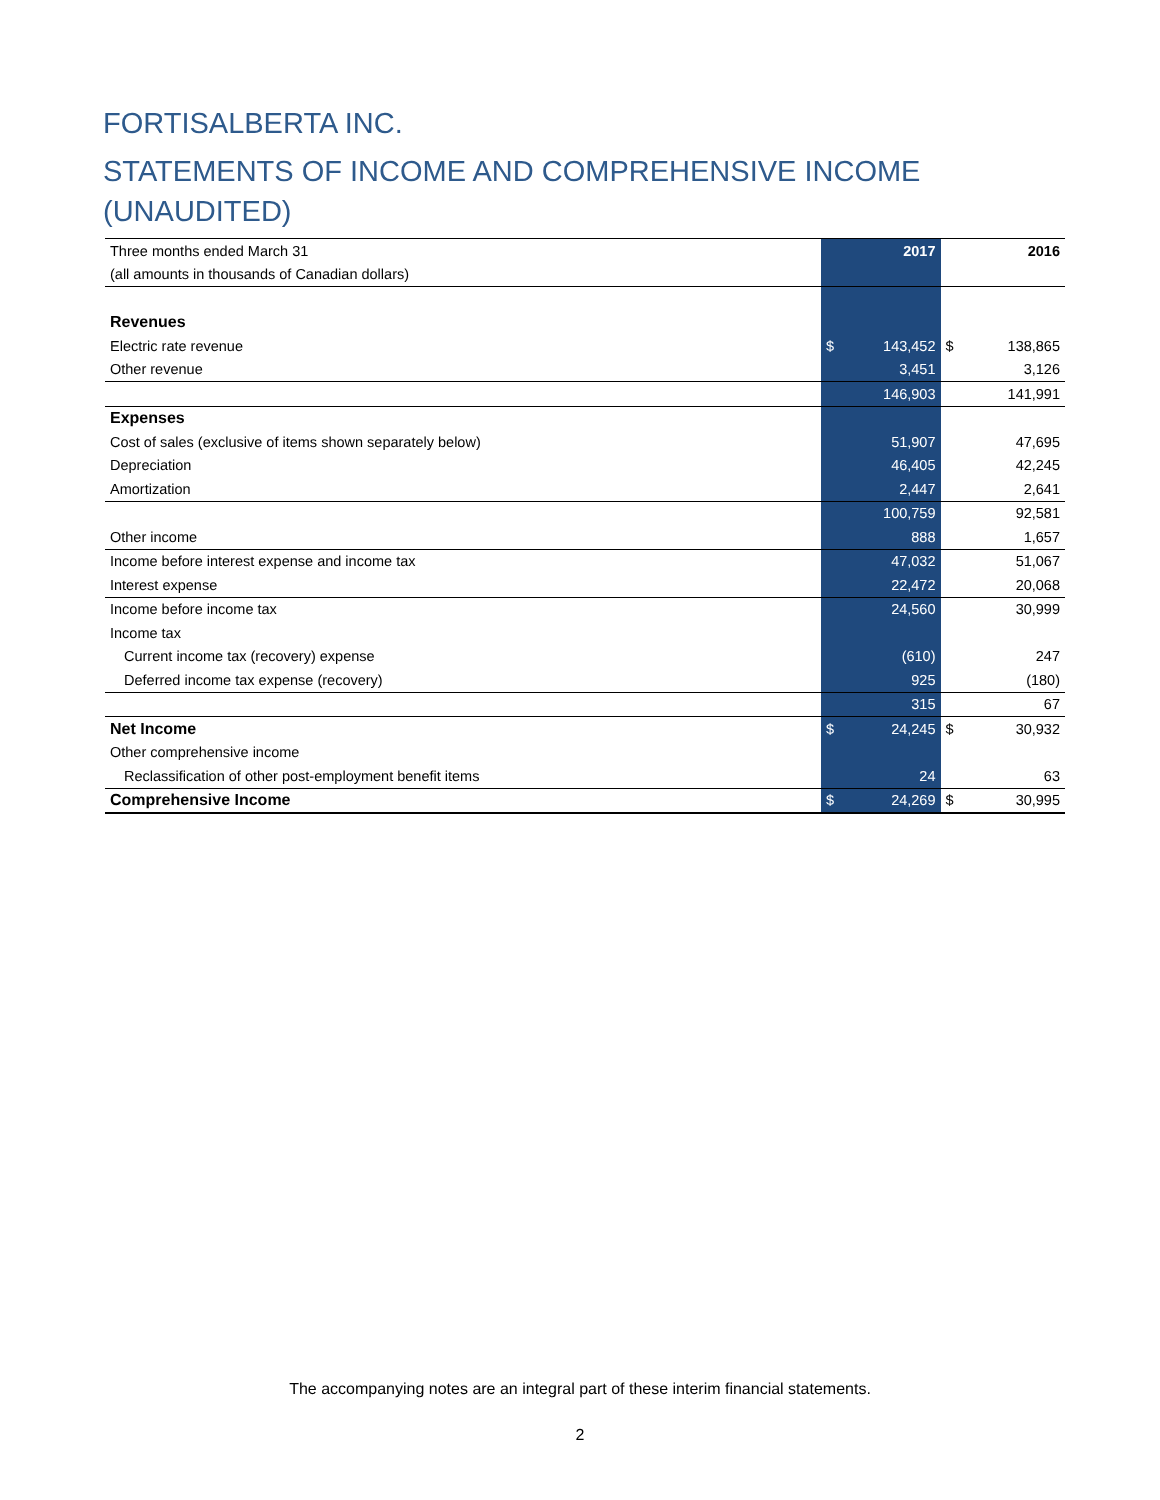FORTISALBERTA INC.
STATEMENTS OF INCOME AND COMPREHENSIVE INCOME (UNAUDITED)
| Three months ended March 31 | | 2017 | | 2016 |
| (all amounts in thousands of Canadian dollars) | | | | |
| Revenues | | | | |
| Electric rate revenue | $ | 143,452 | $ | 138,865 |
| Other revenue | | 3,451 | | 3,126 |
| | | 146,903 | | 141,991 |
| Expenses | | | | |
| Cost of sales (exclusive of items shown separately below) | | 51,907 | | 47,695 |
| Depreciation | | 46,405 | | 42,245 |
| Amortization | | 2,447 | | 2,641 |
| | | 100,759 | | 92,581 |
| Other income | | 888 | | 1,657 |
| Income before interest expense and income tax | | 47,032 | | 51,067 |
| Interest expense | | 22,472 | | 20,068 |
| Income before income tax | | 24,560 | | 30,999 |
| Income tax | | | | |
| Current income tax (recovery) expense | | (610) | | 247 |
| Deferred income tax expense (recovery) | | 925 | | (180) |
| | | 315 | | 67 |
| Net Income | $ | 24,245 | $ | 30,932 |
| Other comprehensive income | | | | |
| Reclassification of other post-employment benefit items | | 24 | | 63 |
| Comprehensive Income | $ | 24,269 | $ | 30,995 |
The accompanying notes are an integral part of these interim financial statements.
2